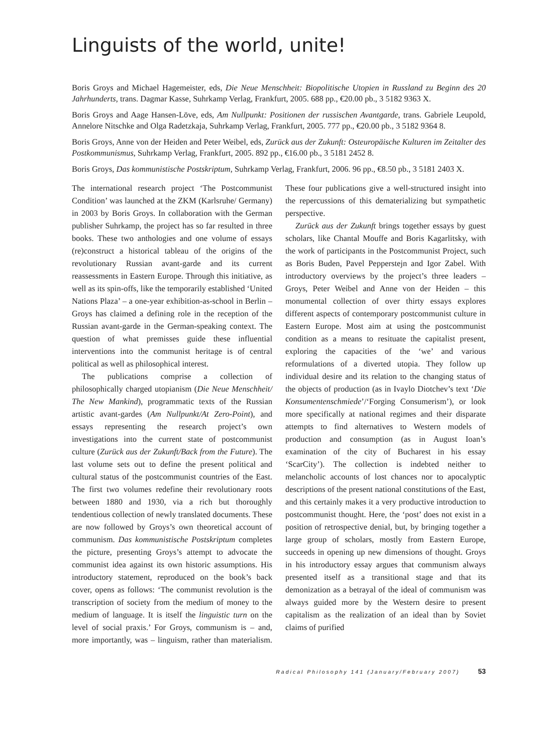Linguists of the world, unite!
Boris Groys and Michael Hagemeister, eds, Die Neue Menschheit: Biopolitische Utopien in Russland zu Beginn des 20 Jahrhunderts, trans. Dagmar Kasse, Suhrkamp Verlag, Frankfurt, 2005. 688 pp., €20.00 pb., 3 5182 9363 X.
Boris Groys and Aage Hansen-Löve, eds, Am Nullpunkt: Positionen der russischen Avantgarde, trans. Gabriele Leupold, Annelore Nitschke and Olga Radetzkaja, Suhrkamp Verlag, Frankfurt, 2005. 777 pp., €20.00 pb., 3 5182 9364 8.
Boris Groys, Anne von der Heiden and Peter Weibel, eds, Zurück aus der Zukunft: Osteuropäische Kulturen im Zeitalter des Postkommunismus, Suhrkamp Verlag, Frankfurt, 2005. 892 pp., €16.00 pb., 3 5181 2452 8.
Boris Groys, Das kommunistische Postskriptum, Suhrkamp Verlag, Frankfurt, 2006. 96 pp., €8.50 pb., 3 5181 2403 X.
The international research project ‘The Postcommunist Condition’ was launched at the ZKM (Karlsruhe/ Germany) in 2003 by Boris Groys. In collaboration with the German publisher Suhrkamp, the project has so far resulted in three books. These two anthologies and one volume of essays (re)construct a historical tableau of the origins of the revolutionary Russian avant-garde and its current reassessments in Eastern Europe. Through this initiative, as well as its spin-offs, like the temporarily established ‘United Nations Plaza’ – a one-year exhibition-as-school in Berlin – Groys has claimed a defining role in the reception of the Russian avant-garde in the German-speaking context. The question of what premisses guide these influential interventions into the communist heritage is of central political as well as philosophical interest.
The publications comprise a collection of philosophically charged utopianism (Die Neue Menschheit/ The New Mankind), programmatic texts of the Russian artistic avant-gardes (Am Nullpunkt/At Zero-Point), and essays representing the research project’s own investigations into the current state of postcommunist culture (Zurück aus der Zukunft/Back from the Future). The last volume sets out to define the present political and cultural status of the postcommunist countries of the East. The first two volumes redefine their revolutionary roots between 1880 and 1930, via a rich but thoroughly tendentious collection of newly translated documents. These are now followed by Groys’s own theoretical account of communism. Das kommunistische Postskriptum completes the picture, presenting Groys’s attempt to advocate the communist idea against its own historic assumptions. His introductory statement, reproduced on the book’s back cover, opens as follows: ‘The communist revolution is the transcription of society from the medium of money to the medium of language. It is itself the linguistic turn on the level of social praxis.’ For Groys, communism is – and, more importantly, was – linguism, rather than materialism. These four publications give a well-structured insight into the repercussions of this dematerializing but sympathetic perspective.
Zurück aus der Zukunft brings together essays by guest scholars, like Chantal Mouffe and Boris Kagarlitsky, with the work of participants in the Postcommunist Project, such as Boris Buden, Pavel Pepperstejn and Igor Zabel. With introductory overviews by the project’s three leaders – Groys, Peter Weibel and Anne von der Heiden – this monumental collection of over thirty essays explores different aspects of contemporary postcommunist culture in Eastern Europe. Most aim at using the postcommunist condition as a means to resituate the capitalist present, exploring the capacities of the ‘we’ and various reformulations of a diverted utopia. They follow up individual desire and its relation to the changing status of the objects of production (as in Ivaylo Diotchev’s text ‘Die Konsumentenschmiede’/‘Forging Consumerism’), or look more specifically at national regimes and their disparate attempts to find alternatives to Western models of production and consumption (as in August Ioan’s examination of the city of Bucharest in his essay ‘ScarCity’). The collection is indebted neither to melancholic accounts of lost chances nor to apocalyptic descriptions of the present national constitutions of the East, and this certainly makes it a very productive introduction to postcommunist thought. Here, the ‘post’ does not exist in a position of retrospective denial, but, by bringing together a large group of scholars, mostly from Eastern Europe, succeeds in opening up new dimensions of thought. Groys in his introductory essay argues that communism always presented itself as a transitional stage and that its demonization as a betrayal of the ideal of communism was always guided more by the Western desire to present capitalism as the realization of an ideal than by Soviet claims of purified
Radical Philosophy 141 (January/February 2007) 53